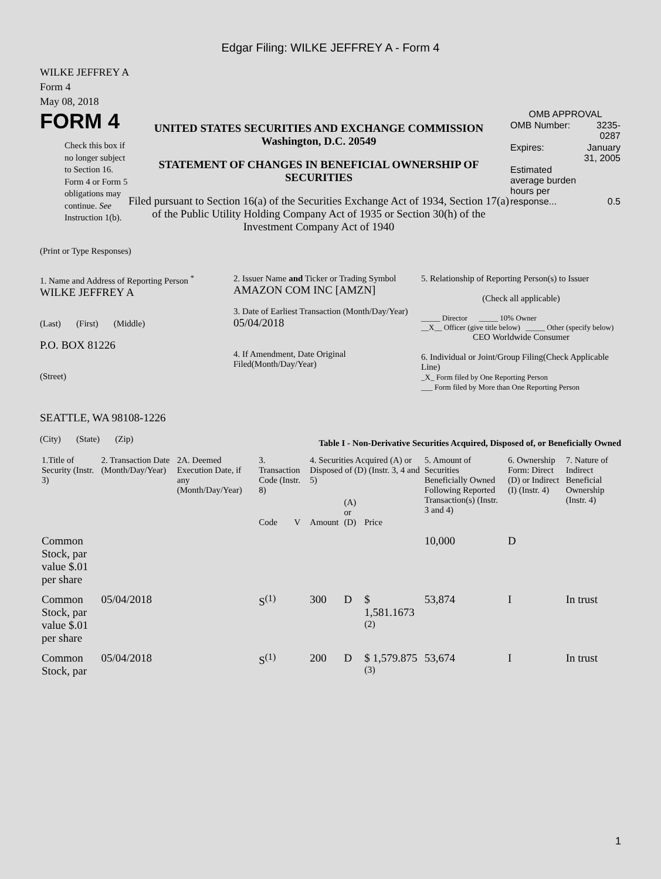Edgar Filing: WILKE JEFFREY A - Form 4
WILKE JEFFREY A
Form 4
May 08, 2018
FORM 4
Check this box if no longer subject to Section 16. Form 4 or Form 5 obligations may continue. See Instruction 1(b).
UNITED STATES SECURITIES AND EXCHANGE COMMISSION
Washington, D.C. 20549
STATEMENT OF CHANGES IN BENEFICIAL OWNERSHIP OF SECURITIES
Filed pursuant to Section 16(a) of the Securities Exchange Act of 1934, Section 17(a) of the Public Utility Holding Company Act of 1935 or Section 30(h) of the Investment Company Act of 1940
OMB APPROVAL
| OMB Number: | 3235-0287 |
| Expires: | January 31, 2005 |
| Estimated average burden hours per response... | 0.5 |
(Print or Type Responses)
1. Name and Address of Reporting Person <sup>*</sup>
WILKE JEFFREY A
(Last) (First) (Middle)
P.O. BOX 81226
(Street)
SEATTLE, WA 98108-1226
(City) (State) (Zip)
2. Issuer Name and Ticker or Trading Symbol
AMAZON COM INC [AMZN]
3. Date of Earliest Transaction (Month/Day/Year)
05/04/2018
4. If Amendment, Date Original Filed(Month/Day/Year)
5. Relationship of Reporting Person(s) to Issuer
(Check all applicable)
_____ Director _____ 10% Owner
__X__ Officer (give title below) _____ Other (specify below)
CEO Worldwide Consumer
6. Individual or Joint/Group Filing(Check Applicable Line)
_X_ Form filed by One Reporting Person
___ Form filed by More than One Reporting Person
Table I - Non-Derivative Securities Acquired, Disposed of, or Beneficially Owned
| 1.Title of Security (Instr. 3) | 2. Transaction Date (Month/Day/Year) | 2A. Deemed Execution Date, if any (Month/Day/Year) | 3. Transaction Code (Instr. 8) | | 4. Securities Acquired (A) or Disposed of (D) (Instr. 3, 4 and 5) | | | 5. Amount of Securities Beneficially Owned Following Reported Transaction(s) (Instr. 3 and 4) | 6. Ownership Form: Direct (D) or Indirect (I) (Instr. 4) | 7. Nature of Indirect Beneficial Ownership (Instr. 4) |
| --- | --- | --- | --- | --- | --- | --- | --- | --- | --- | --- |
| | | | Code | V | Amount | (A) or (D) | Price | | | |
| Common Stock, par value $.01 per share | | | | | | | | 10,000 | D | |
| Common Stock, par value $.01 per share | 05/04/2018 | | S<sup>(1)</sup> | | 300 | D | $ 1,581.1673 <sup>(2)</sup> | 53,874 | I | In trust |
| Common Stock, par | 05/04/2018 | | S<sup>(1)</sup> | | 200 | D | $ 1,579.875 <sup>(3)</sup> | 53,674 | I | In trust |
1